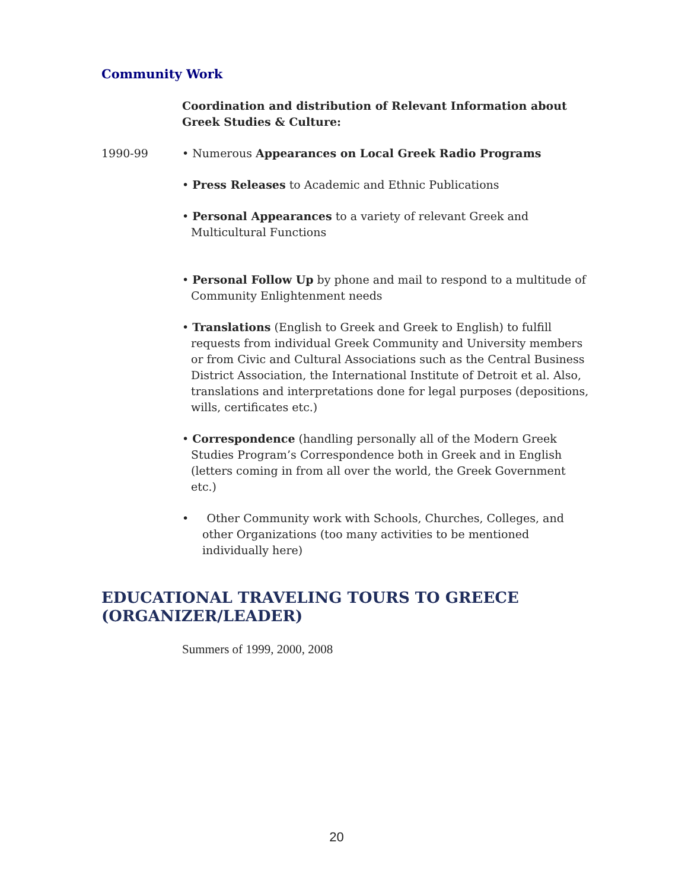Community Work
Coordination and distribution of Relevant Information about Greek Studies & Culture:
1990-99 • Numerous Appearances on Local Greek Radio Programs
• Press Releases to Academic and Ethnic Publications
• Personal Appearances to a variety of relevant Greek and Multicultural Functions
• Personal Follow Up by phone and mail to respond to a multitude of Community Enlightenment needs
• Translations (English to Greek and Greek to English) to fulfill requests from individual Greek Community and University members or from Civic and Cultural Associations such as the Central Business District Association, the International Institute of Detroit et al. Also, translations and interpretations done for legal purposes (depositions, wills, certificates etc.)
• Correspondence (handling personally all of the Modern Greek Studies Program’s Correspondence both in Greek and in English (letters coming in from all over the world, the Greek Government etc.)
• Other Community work with Schools, Churches, Colleges, and other Organizations (too many activities to be mentioned individually here)
EDUCATIONAL TRAVELING TOURS TO GREECE
(ORGANIZER/LEADER)
Summers of 1999, 2000, 2008
20